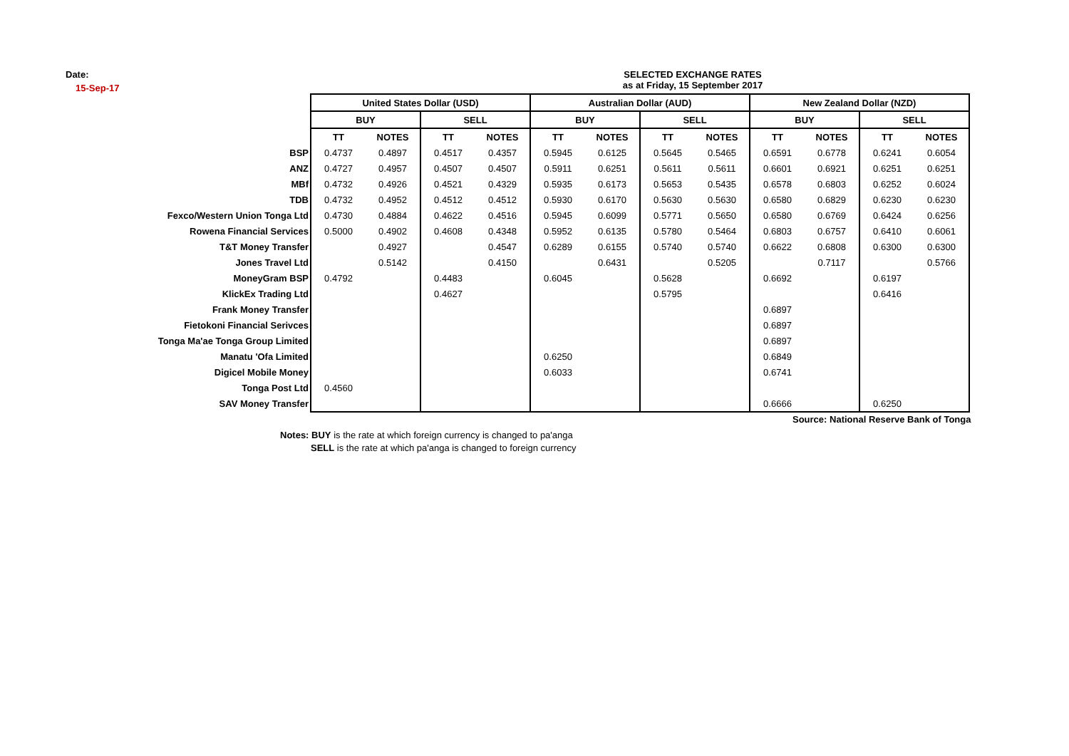Date:
15-Sep-17
SELECTED EXCHANGE RATES
as at Friday, 15 September 2017
| | United States Dollar (USD) | | | | Australian Dollar (AUD) | | | | New Zealand Dollar (NZD) | | | |
| | BUY | | SELL | | BUY | | SELL | | BUY | | SELL | |
| | TT | NOTES | TT | NOTES | TT | NOTES | TT | NOTES | TT | NOTES | TT | NOTES |
| BSP | 0.4737 | 0.4897 | 0.4517 | 0.4357 | 0.5945 | 0.6125 | 0.5645 | 0.5465 | 0.6591 | 0.6778 | 0.6241 | 0.6054 |
| ANZ | 0.4727 | 0.4957 | 0.4507 | 0.4507 | 0.5911 | 0.6251 | 0.5611 | 0.5611 | 0.6601 | 0.6921 | 0.6251 | 0.6251 |
| MBf | 0.4732 | 0.4926 | 0.4521 | 0.4329 | 0.5935 | 0.6173 | 0.5653 | 0.5435 | 0.6578 | 0.6803 | 0.6252 | 0.6024 |
| TDB | 0.4732 | 0.4952 | 0.4512 | 0.4512 | 0.5930 | 0.6170 | 0.5630 | 0.5630 | 0.6580 | 0.6829 | 0.6230 | 0.6230 |
| Fexco/Western Union Tonga Ltd | 0.4730 | 0.4884 | 0.4622 | 0.4516 | 0.5945 | 0.6099 | 0.5771 | 0.5650 | 0.6580 | 0.6769 | 0.6424 | 0.6256 |
| Rowena Financial Services | 0.5000 | 0.4902 | 0.4608 | 0.4348 | 0.5952 | 0.6135 | 0.5780 | 0.5464 | 0.6803 | 0.6757 | 0.6410 | 0.6061 |
| T&T Money Transfer | | 0.4927 | | 0.4547 | 0.6289 | 0.6155 | 0.5740 | 0.5740 | 0.6622 | 0.6808 | 0.6300 | 0.6300 |
| Jones Travel Ltd | | 0.5142 | | 0.4150 | | 0.6431 | | 0.5205 | | 0.7117 | | 0.5766 |
| MoneyGram BSP | 0.4792 | | 0.4483 | | 0.6045 | | 0.5628 | | 0.6692 | | 0.6197 | |
| KlickEx Trading Ltd | | | 0.4627 | | | | 0.5795 | | | | 0.6416 | |
| Frank Money Transfer | | | | | | | | | 0.6897 | | | |
| Fietokoni Financial Serivces | | | | | | | | | 0.6897 | | | |
| Tonga Ma'ae Tonga Group Limited | | | | | | | | | 0.6897 | | | |
| Manatu 'Ofa Limited | | | | | 0.6250 | | | | 0.6849 | | | |
| Digicel Mobile Money | | | | | 0.6033 | | | | 0.6741 | | | |
| Tonga Post Ltd | 0.4560 | | | | | | | | | | | |
| SAV Money Transfer | | | | | | | | | 0.6666 | | 0.6250 | |
Source: National Reserve Bank of Tonga
Notes: BUY is the rate at which foreign currency is changed to pa'anga
SELL is the rate at which pa'anga is changed to foreign currency